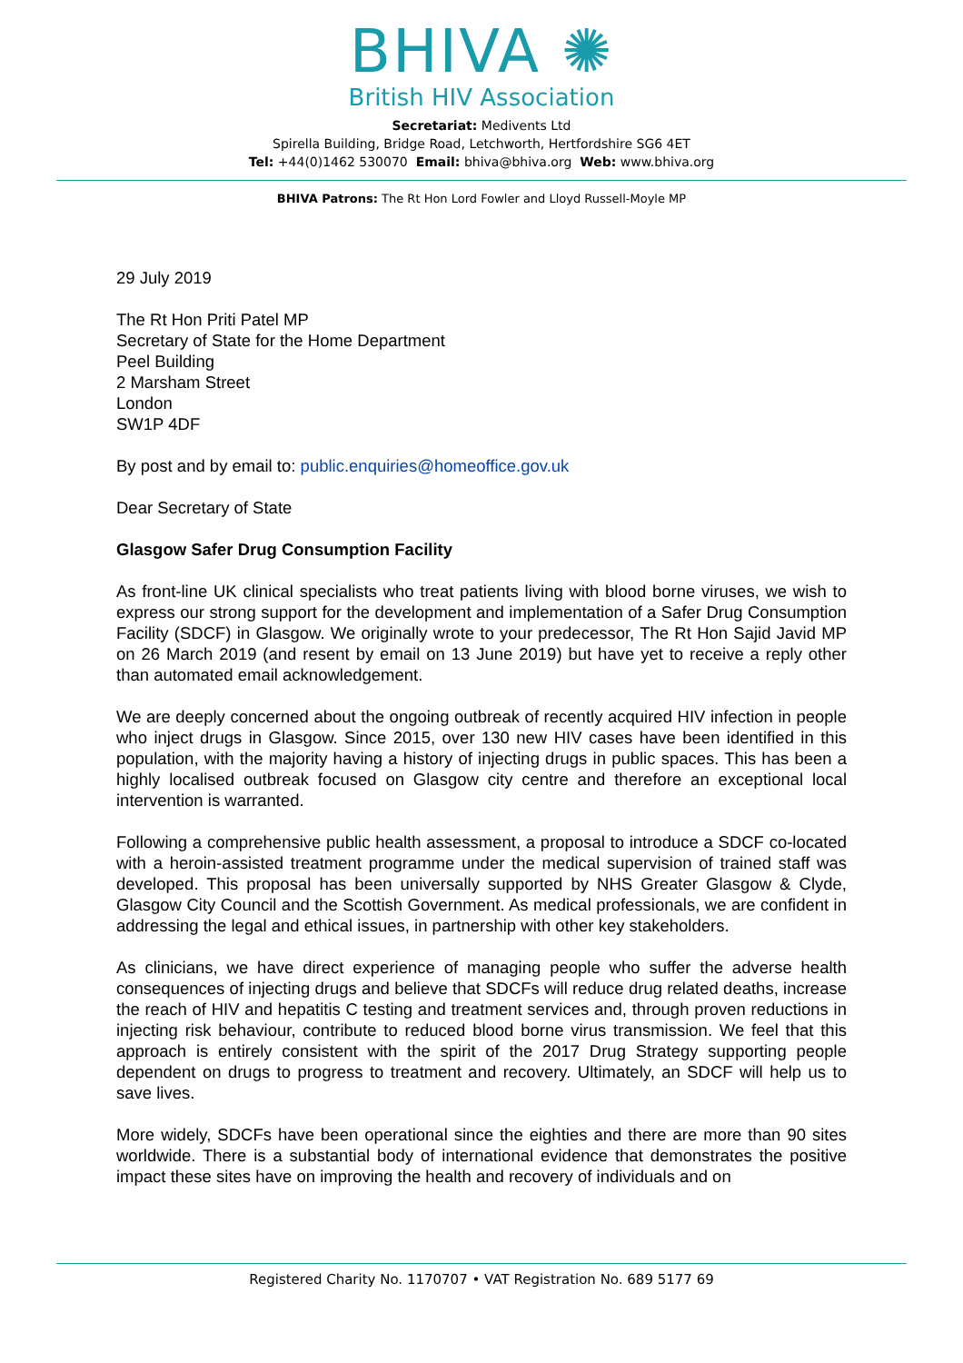BHIVA ✺
British HIV Association
Secretariat: Medivents Ltd
Spirella Building, Bridge Road, Letchworth, Hertfordshire SG6 4ET
Tel: +44(0)1462 530070 Email: bhiva@bhiva.org Web: www.bhiva.org
BHIVA Patrons: The Rt Hon Lord Fowler and Lloyd Russell-Moyle MP
29 July 2019
The Rt Hon Priti Patel MP
Secretary of State for the Home Department
Peel Building
2 Marsham Street
London
SW1P 4DF
By post and by email to: public.enquiries@homeoffice.gov.uk
Dear Secretary of State
Glasgow Safer Drug Consumption Facility
As front-line UK clinical specialists who treat patients living with blood borne viruses, we wish to express our strong support for the development and implementation of a Safer Drug Consumption Facility (SDCF) in Glasgow. We originally wrote to your predecessor, The Rt Hon Sajid Javid MP on 26 March 2019 (and resent by email on 13 June 2019) but have yet to receive a reply other than automated email acknowledgement.
We are deeply concerned about the ongoing outbreak of recently acquired HIV infection in people who inject drugs in Glasgow. Since 2015, over 130 new HIV cases have been identified in this population, with the majority having a history of injecting drugs in public spaces. This has been a highly localised outbreak focused on Glasgow city centre and therefore an exceptional local intervention is warranted.
Following a comprehensive public health assessment, a proposal to introduce a SDCF co-located with a heroin-assisted treatment programme under the medical supervision of trained staff was developed. This proposal has been universally supported by NHS Greater Glasgow & Clyde, Glasgow City Council and the Scottish Government. As medical professionals, we are confident in addressing the legal and ethical issues, in partnership with other key stakeholders.
As clinicians, we have direct experience of managing people who suffer the adverse health consequences of injecting drugs and believe that SDCFs will reduce drug related deaths, increase the reach of HIV and hepatitis C testing and treatment services and, through proven reductions in injecting risk behaviour, contribute to reduced blood borne virus transmission. We feel that this approach is entirely consistent with the spirit of the 2017 Drug Strategy supporting people dependent on drugs to progress to treatment and recovery. Ultimately, an SDCF will help us to save lives.
More widely, SDCFs have been operational since the eighties and there are more than 90 sites worldwide. There is a substantial body of international evidence that demonstrates the positive impact these sites have on improving the health and recovery of individuals and on
Registered Charity No. 1170707 • VAT Registration No. 689 5177 69